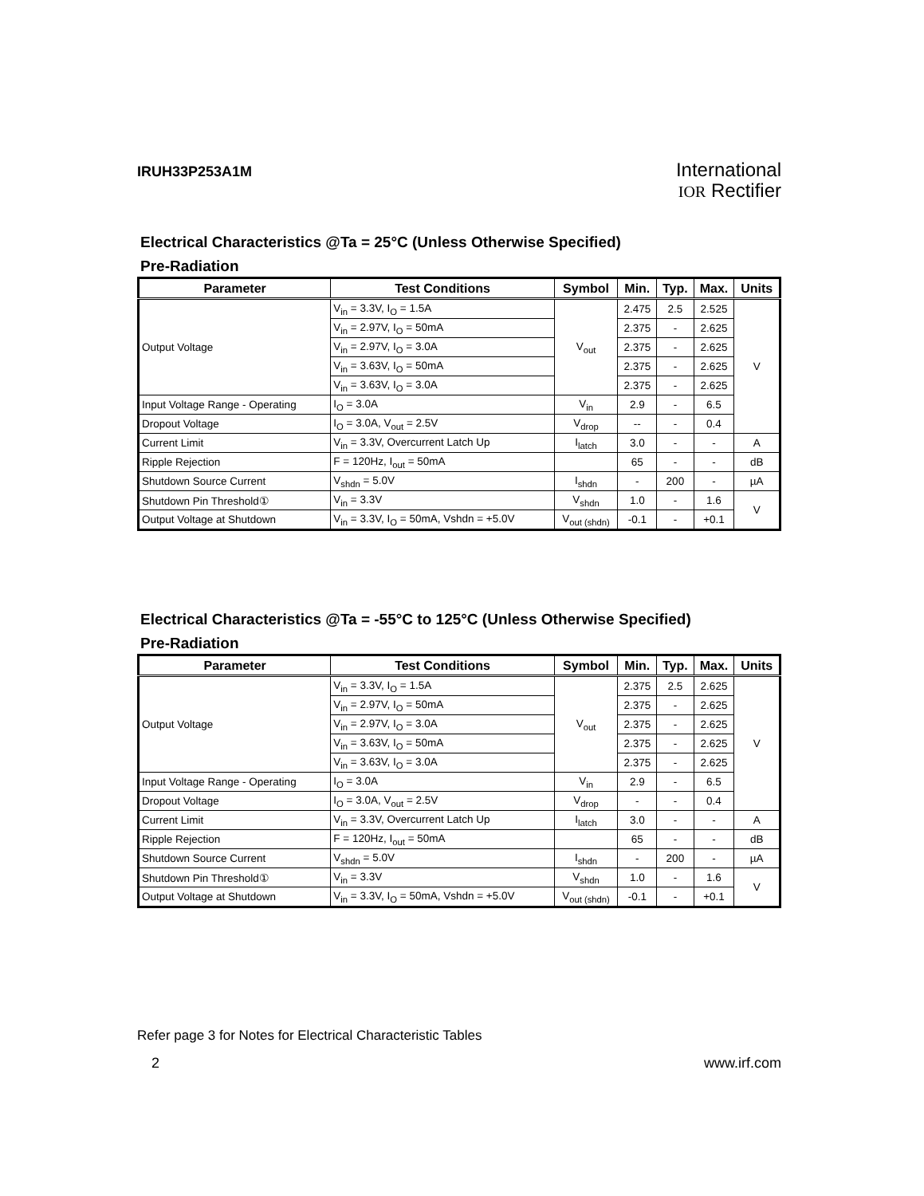IRUH33P253A1M
International
IOR Rectifier
Electrical Characteristics @Ta = 25°C (Unless Otherwise Specified)
Pre-Radiation
| Parameter | Test Conditions | Symbol | Min. | Typ. | Max. | Units |
| --- | --- | --- | --- | --- | --- | --- |
| Output Voltage | V<sub>in</sub> = 3.3V, I<sub>O</sub> = 1.5A | V<sub>out</sub> | 2.475 | 2.5 | 2.525 | V |
| | V<sub>in</sub> = 2.97V, I<sub>O</sub> = 50mA | | 2.375 | - | 2.625 | |
| | V<sub>in</sub> = 2.97V, I<sub>O</sub> = 3.0A | | 2.375 | - | 2.625 | |
| | V<sub>in</sub> = 3.63V, I<sub>O</sub> = 50mA | | 2.375 | - | 2.625 | |
| | V<sub>in</sub> = 3.63V, I<sub>O</sub> = 3.0A | | 2.375 | - | 2.625 | |
| Input Voltage Range - Operating | I<sub>O</sub> = 3.0A | V<sub>in</sub> | 2.9 | - | 6.5 | |
| Dropout Voltage | I<sub>O</sub> = 3.0A, V<sub>out</sub> = 2.5V | V<sub>drop</sub> | -- | - | 0.4 | |
| Current Limit | V<sub>in</sub> = 3.3V, Overcurrent Latch Up | I<sub>latch</sub> | 3.0 | - | - | A |
| Ripple Rejection | F = 120Hz, I<sub>out</sub> = 50mA | | 65 | - | - | dB |
| Shutdown Source Current | V<sub>shdn</sub> = 5.0V | I<sub>shdn</sub> | - | 200 | - | µA |
| Shutdown Pin Threshold① | V<sub>in</sub> = 3.3V | V<sub>shdn</sub> | 1.0 | - | 1.6 | V |
| Output Voltage at Shutdown | V<sub>in</sub> = 3.3V, I<sub>O</sub> = 50mA, Vshdn = +5.0V | V<sub>out (shdn)</sub> | -0.1 | - | +0.1 | |
Electrical Characteristics @Ta = -55°C to 125°C (Unless Otherwise Specified)
Pre-Radiation
| Parameter | Test Conditions | Symbol | Min. | Typ. | Max. | Units |
| --- | --- | --- | --- | --- | --- | --- |
| Output Voltage | V<sub>in</sub> = 3.3V, I<sub>O</sub> = 1.5A | V<sub>out</sub> | 2.375 | 2.5 | 2.625 | V |
| | V<sub>in</sub> = 2.97V, I<sub>O</sub> = 50mA | | 2.375 | - | 2.625 | |
| | V<sub>in</sub> = 2.97V, I<sub>O</sub> = 3.0A | | 2.375 | - | 2.625 | |
| | V<sub>in</sub> = 3.63V, I<sub>O</sub> = 50mA | | 2.375 | - | 2.625 | |
| | V<sub>in</sub> = 3.63V, I<sub>O</sub> = 3.0A | | 2.375 | - | 2.625 | |
| Input Voltage Range - Operating | I<sub>O</sub> = 3.0A | V<sub>in</sub> | 2.9 | - | 6.5 | |
| Dropout Voltage | I<sub>O</sub> = 3.0A, V<sub>out</sub> = 2.5V | V<sub>drop</sub> | - | - | 0.4 | |
| Current Limit | V<sub>in</sub> = 3.3V, Overcurrent Latch Up | I<sub>latch</sub> | 3.0 | - | - | A |
| Ripple Rejection | F = 120Hz, I<sub>out</sub> = 50mA | | 65 | - | - | dB |
| Shutdown Source Current | V<sub>shdn</sub> = 5.0V | I<sub>shdn</sub> | - | 200 | - | µA |
| Shutdown Pin Threshold① | V<sub>in</sub> = 3.3V | V<sub>shdn</sub> | 1.0 | - | 1.6 | V |
| Output Voltage at Shutdown | V<sub>in</sub> = 3.3V, I<sub>O</sub> = 50mA, Vshdn = +5.0V | V<sub>out (shdn)</sub> | -0.1 | - | +0.1 | |
Refer page 3 for Notes for Electrical Characteristic Tables
2 www.irf.com